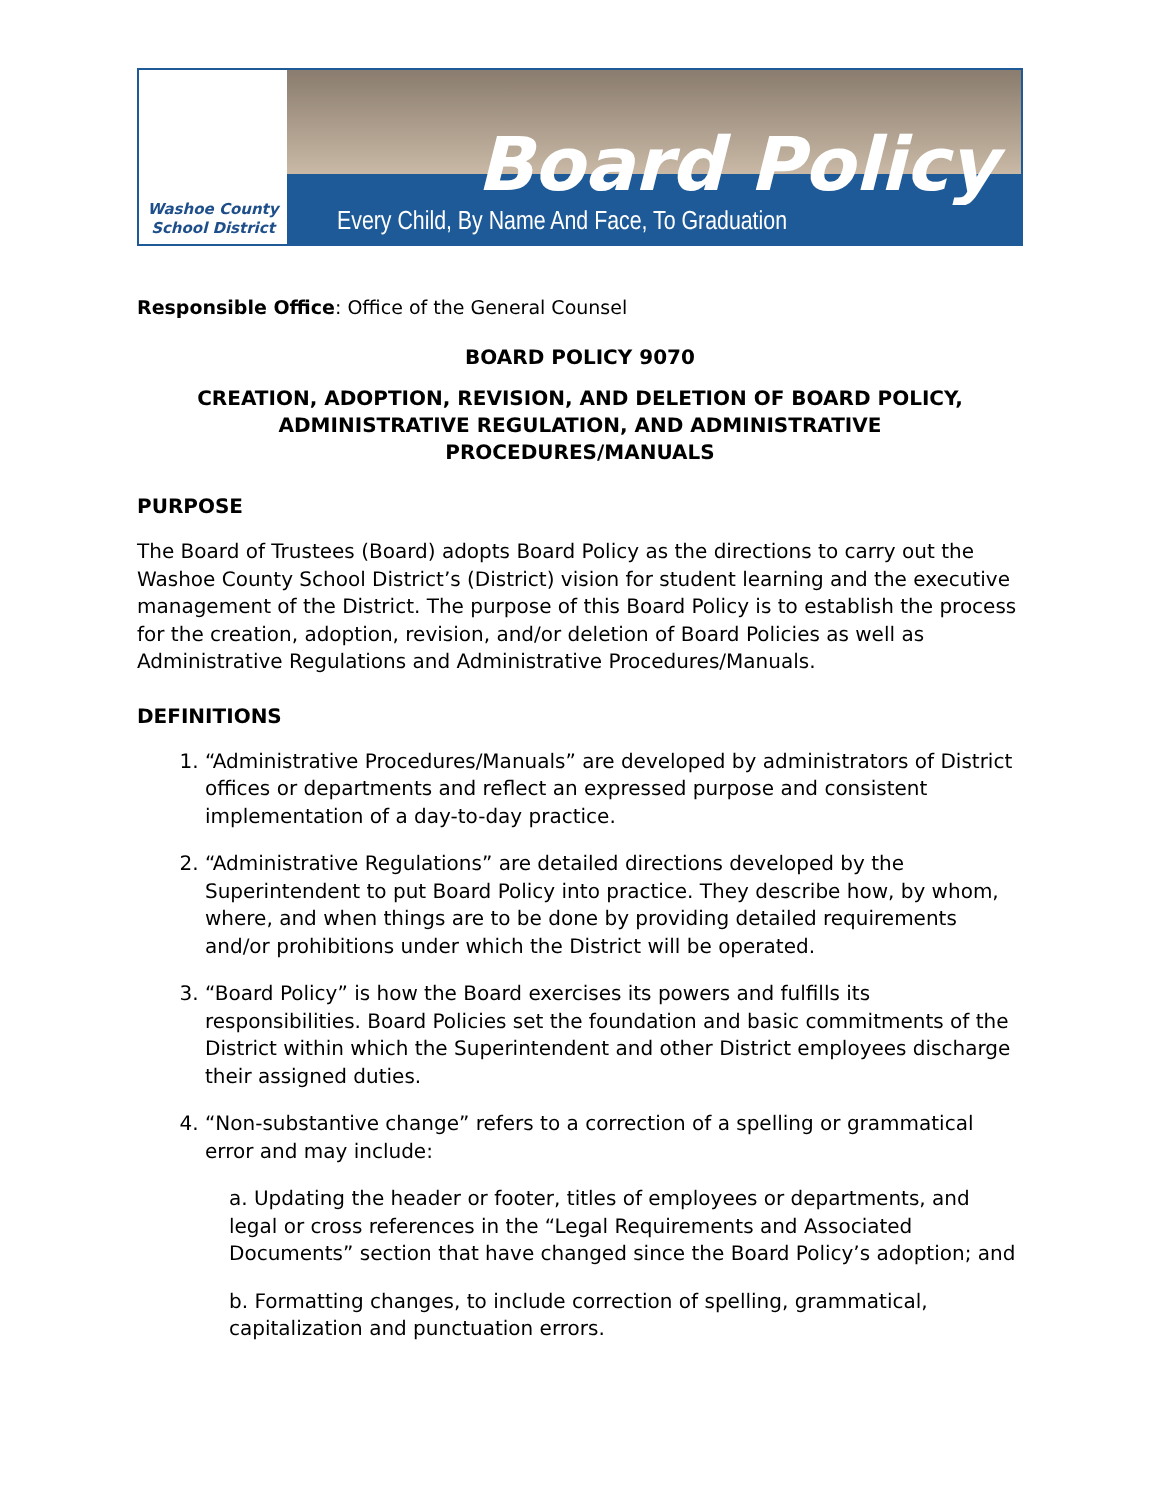Washoe County
School District
Board Policy
Every Child, By Name And Face, To Graduation
Responsible Office: Office of the General Counsel
BOARD POLICY 9070
CREATION, ADOPTION, REVISION, AND DELETION OF BOARD POLICY,
ADMINISTRATIVE REGULATION, AND ADMINISTRATIVE
PROCEDURES/MANUALS
PURPOSE
The Board of Trustees (Board) adopts Board Policy as the directions to carry out the Washoe County School District’s (District) vision for student learning and the executive management of the District. The purpose of this Board Policy is to establish the process for the creation, adoption, revision, and/or deletion of Board Policies as well as Administrative Regulations and Administrative Procedures/Manuals.
DEFINITIONS
1. “Administrative Procedures/Manuals” are developed by administrators of District offices or departments and reflect an expressed purpose and consistent implementation of a day-to-day practice.
2. “Administrative Regulations” are detailed directions developed by the Superintendent to put Board Policy into practice. They describe how, by whom, where, and when things are to be done by providing detailed requirements and/or prohibitions under which the District will be operated.
3. “Board Policy” is how the Board exercises its powers and fulfills its responsibilities. Board Policies set the foundation and basic commitments of the District within which the Superintendent and other District employees discharge their assigned duties.
4. “Non-substantive change” refers to a correction of a spelling or grammatical error and may include:
a. Updating the header or footer, titles of employees or departments, and legal or cross references in the “Legal Requirements and Associated Documents” section that have changed since the Board Policy’s adoption; and
b. Formatting changes, to include correction of spelling, grammatical, capitalization and punctuation errors.